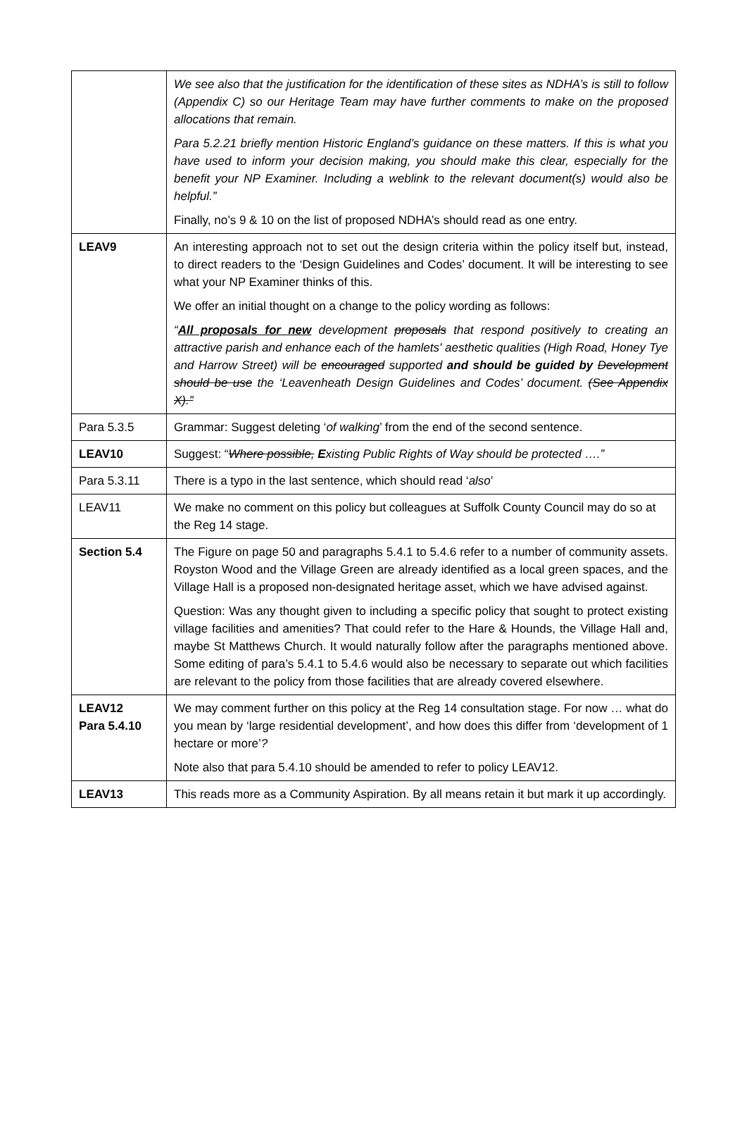| | We see also that the justification for the identification of these sites as NDHA’s is still to follow (Appendix C) so our Heritage Team may have further comments to make on the proposed allocations that remain. Para 5.2.21 briefly mention Historic England’s guidance on these matters. If this is what you have used to inform your decision making, you should make this clear, especially for the benefit your NP Examiner. Including a weblink to the relevant document(s) would also be helpful.” Finally, no’s 9 & 10 on the list of proposed NDHA’s should read as one entry. |
| LEAV9 | An interesting approach not to set out the design criteria within the policy itself but, instead, to direct readers to the ‘Design Guidelines and Codes’ document. It will be interesting to see what your NP Examiner thinks of this. We offer an initial thought on a change to the policy wording as follows: “ All proposals for new development proposals that respond positively to creating an attractive parish and enhance each of the hamlets' aesthetic qualities (High Road, Honey Tye and Harrow Street) will be encouraged supported and should be guided by Development should be use the ‘Leavenheath Design Guidelines and Codes’ document. (See Appendix X).” |
| Para 5.3.5 | Grammar: Suggest deleting ‘ of walking ’ from the end of the second sentence. |
| LEAV10 | Suggest: “ Where possible, E xisting Public Rights of Way should be protected ….” |
| Para 5.3.11 | There is a typo in the last sentence, which should read ‘ also ’ |
| LEAV11 | We make no comment on this policy but colleagues at Suffolk County Council may do so at the Reg 14 stage. |
| Section 5.4 | The Figure on page 50 and paragraphs 5.4.1 to 5.4.6 refer to a number of community assets. Royston Wood and the Village Green are already identified as a local green spaces, and the Village Hall is a proposed non-designated heritage asset, which we have advised against. Question: Was any thought given to including a specific policy that sought to protect existing village facilities and amenities? That could refer to the Hare & Hounds, the Village Hall and, maybe St Matthews Church. It would naturally follow after the paragraphs mentioned above. Some editing of para’s 5.4.1 to 5.4.6 would also be necessary to separate out which facilities are relevant to the policy from those facilities that are already covered elsewhere. |
| LEAV12 Para 5.4.10 | We may comment further on this policy at the Reg 14 consultation stage. For now … what do you mean by ‘large residential development’, and how does this differ from ‘development of 1 hectare or more’ ? Note also that para 5.4.10 should be amended to refer to policy LEAV12. |
| LEAV13 | This reads more as a Community Aspiration. By all means retain it but mark it up accordingly. |